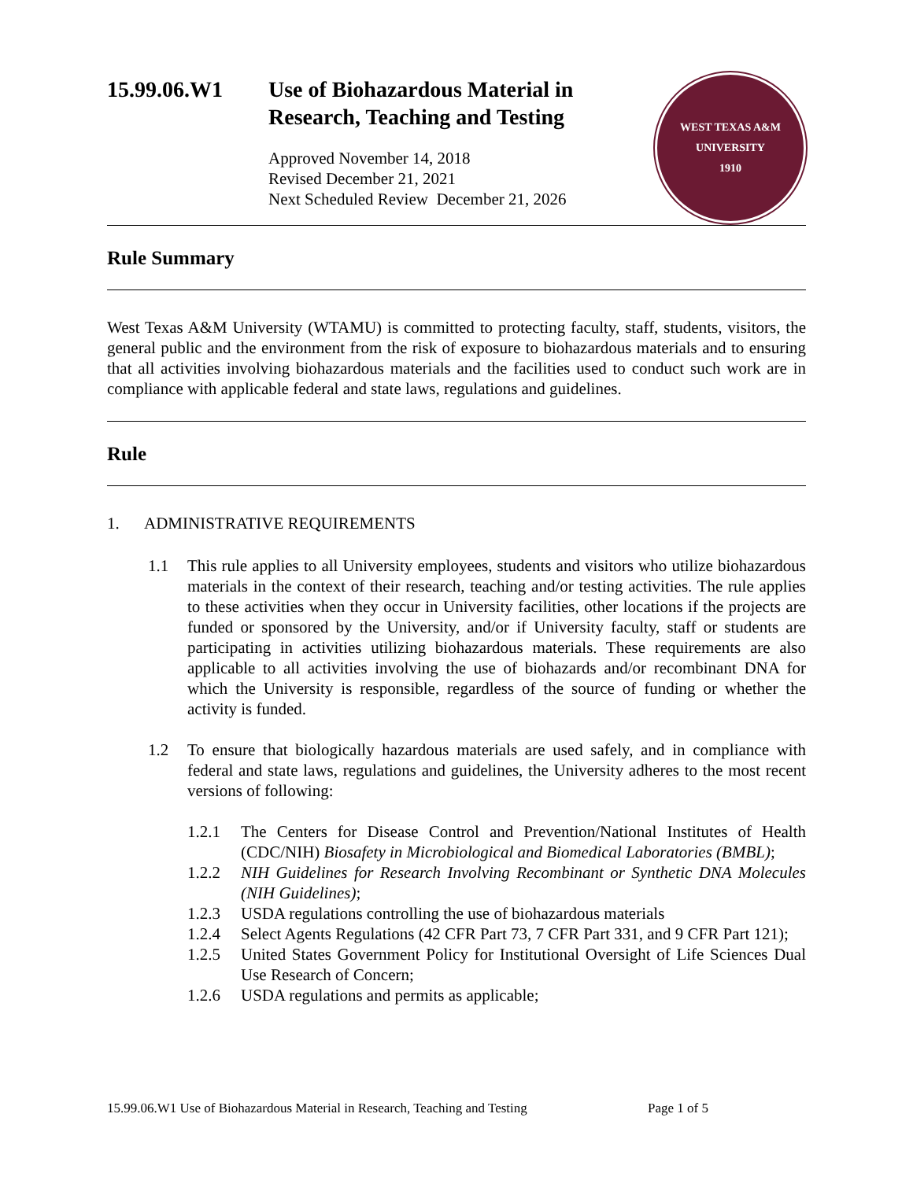15.99.06.W1 Use of Biohazardous Material in
Research, Teaching and Testing
Approved November 14, 2018
Revised December 21, 2021
Next Scheduled Review December 21, 2026
WEST TEXAS A&M UNIVERSITY
1910
Rule Summary
West Texas A&M University (WTAMU) is committed to protecting faculty, staff, students, visitors, the general public and the environment from the risk of exposure to biohazardous materials and to ensuring that all activities involving biohazardous materials and the facilities used to conduct such work are in compliance with applicable federal and state laws, regulations and guidelines.
Rule
1. ADMINISTRATIVE REQUIREMENTS
1.1 This rule applies to all University employees, students and visitors who utilize biohazardous materials in the context of their research, teaching and/or testing activities. The rule applies to these activities when they occur in University facilities, other locations if the projects are funded or sponsored by the University, and/or if University faculty, staff or students are participating in activities utilizing biohazardous materials. These requirements are also applicable to all activities involving the use of biohazards and/or recombinant DNA for which the University is responsible, regardless of the source of funding or whether the activity is funded.
1.2 To ensure that biologically hazardous materials are used safely, and in compliance with federal and state laws, regulations and guidelines, the University adheres to the most recent versions of following:
1.2.1 The Centers for Disease Control and Prevention/National Institutes of Health (CDC/NIH) Biosafety in Microbiological and Biomedical Laboratories (BMBL);
1.2.2 NIH Guidelines for Research Involving Recombinant or Synthetic DNA Molecules (NIH Guidelines);
1.2.3 USDA regulations controlling the use of biohazardous materials
1.2.4 Select Agents Regulations (42 CFR Part 73, 7 CFR Part 331, and 9 CFR Part 121);
1.2.5 United States Government Policy for Institutional Oversight of Life Sciences Dual Use Research of Concern;
1.2.6 USDA regulations and permits as applicable;
15.99.06.W1 Use of Biohazardous Material in Research, Teaching and Testing Page 1 of 5